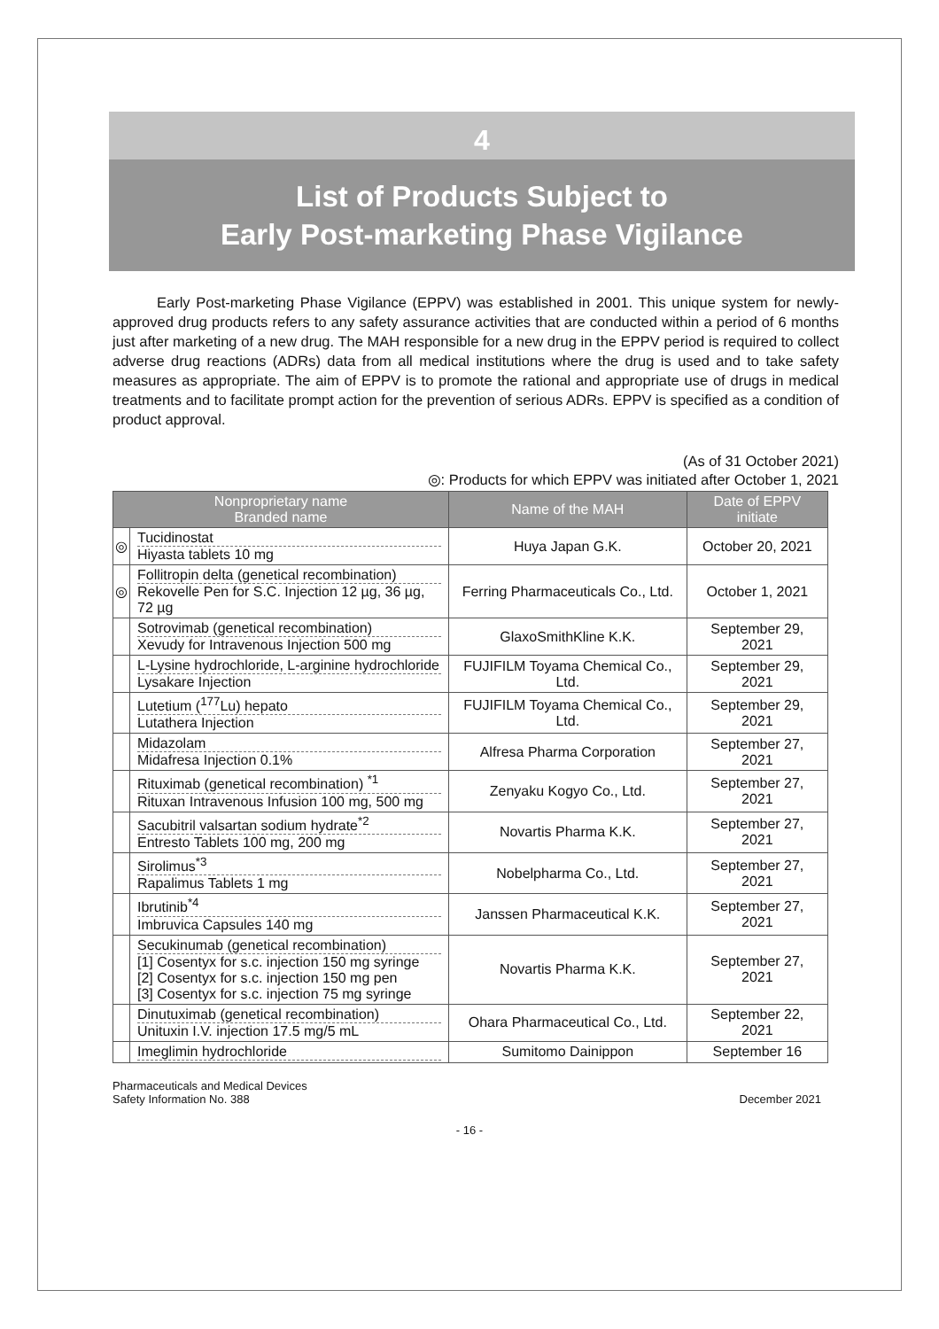4
List of Products Subject to
Early Post-marketing Phase Vigilance
Early Post-marketing Phase Vigilance (EPPV) was established in 2001. This unique system for newly-approved drug products refers to any safety assurance activities that are conducted within a period of 6 months just after marketing of a new drug. The MAH responsible for a new drug in the EPPV period is required to collect adverse drug reactions (ADRs) data from all medical institutions where the drug is used and to take safety measures as appropriate. The aim of EPPV is to promote the rational and appropriate use of drugs in medical treatments and to facilitate prompt action for the prevention of serious ADRs. EPPV is specified as a condition of product approval.
(As of 31 October 2021)
◎: Products for which EPPV was initiated after October 1, 2021
| Nonproprietary name Branded name | | Name of the MAH | Date of EPPV initiate |
| --- | --- | --- | --- |
| ◎ | Tucidinostat Hiyasta tablets 10 mg | Huya Japan G.K. | October 20, 2021 |
| ◎ | Follitropin delta (genetical recombination) Rekovelle Pen for S.C. Injection 12 µg, 36 µg, 72 µg | Ferring Pharmaceuticals Co., Ltd. | October 1, 2021 |
| | Sotrovimab (genetical recombination) Xevudy for Intravenous Injection 500 mg | GlaxoSmithKline K.K. | September 29, 2021 |
| | L-Lysine hydrochloride, L-arginine hydrochloride Lysakare Injection | FUJIFILM Toyama Chemical Co., Ltd. | September 29, 2021 |
| | Lutetium (<sup>177</sup>Lu) hepato Lutathera Injection | FUJIFILM Toyama Chemical Co., Ltd. | September 29, 2021 |
| | Midazolam Midafresa Injection 0.1% | Alfresa Pharma Corporation | September 27, 2021 |
| | Rituximab (genetical recombination) <sup>*1</sup> Rituxan Intravenous Infusion 100 mg, 500 mg | Zenyaku Kogyo Co., Ltd. | September 27, 2021 |
| | Sacubitril valsartan sodium hydrate<sup>*2</sup> Entresto Tablets 100 mg, 200 mg | Novartis Pharma K.K. | September 27, 2021 |
| | Sirolimus<sup>*3</sup> Rapalimus Tablets 1 mg | Nobelpharma Co., Ltd. | September 27, 2021 |
| | Ibrutinib<sup>*4</sup> Imbruvica Capsules 140 mg | Janssen Pharmaceutical K.K. | September 27, 2021 |
| | Secukinumab (genetical recombination) [1] Cosentyx for s.c. injection 150 mg syringe [2] Cosentyx for s.c. injection 150 mg pen [3] Cosentyx for s.c. injection 75 mg syringe | Novartis Pharma K.K. | September 27, 2021 |
| | Dinutuximab (genetical recombination) Unituxin I.V. injection 17.5 mg/5 mL | Ohara Pharmaceutical Co., Ltd. | September 22, 2021 |
| | Imeglimin hydrochloride | Sumitomo Dainippon | September 16 |
Pharmaceuticals and Medical Devices
Safety Information No. 388
December 2021
- 16 -